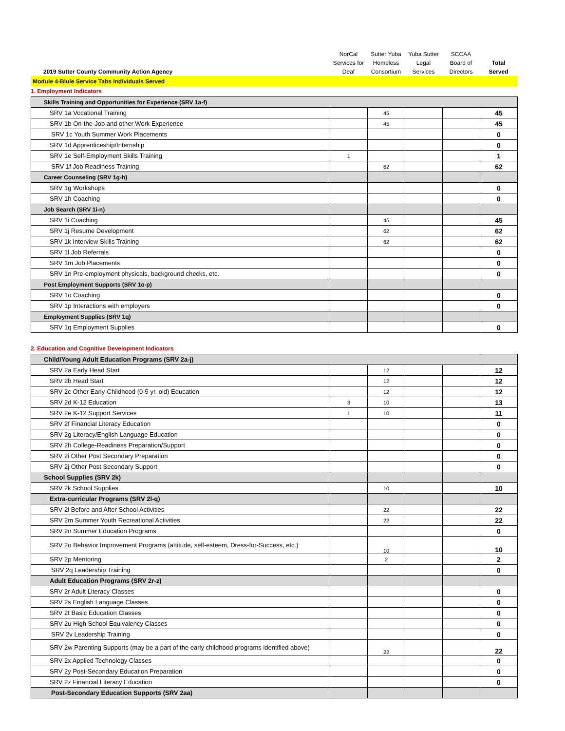| 2019 Sutter County Community Action Agency | NorCal Services for Deaf | Sutter Yuba Homeless Consortium | Yuba Sutter Legal Services | SCCAA Board of Directors | Total Served |
| --- | --- | --- | --- | --- | --- |
| Module 4-Blule Service Tabs Individuals Served | | | | | |
1. Employment Indicators
| Skills Training and Opportunities for Experience (SRV 1a-f) | | | | | |
| SRV 1a Vocational Training | | 45 | | | 45 |
| SRV 1b On-the-Job and other Work Experience | | 45 | | | 45 |
| SRV 1c Youth Summer Work Placements | | | | | 0 |
| SRV 1d Apprenticeship/Internship | | | | | 0 |
| SRV 1e Self-Employment Skills Training | 1 | | | | 1 |
| SRV 1f Job Readiness Training | | 62 | | | 62 |
| Career Counseling (SRV 1g-h) | | | | | |
| SRV 1g Workshops | | | | | 0 |
| SRV 1h Coaching | | | | | 0 |
| Job Search (SRV 1i-n) | | | | | |
| SRV 1i Coaching | | 45 | | | 45 |
| SRV 1j Resume Development | | 62 | | | 62 |
| SRV 1k Interview Skills Training | | 62 | | | 62 |
| SRV 1l Job Referrals | | | | | 0 |
| SRV 1m Job Placements | | | | | 0 |
| SRV 1n Pre-employment physicals, background checks, etc. | | | | | 0 |
| Post Employment Supports (SRV 1o-p) | | | | | |
| SRV 1o Coaching | | | | | 0 |
| SRV 1p Interactions with employers | | | | | 0 |
| Employment Supplies (SRV 1q) | | | | | |
| SRV 1q Employment Supplies | | | | | 0 |
2. Education and Cognitive Development Indicators
| Child/Young Adult Education Programs (SRV 2a-j) | | | | | |
| SRV 2a Early Head Start | | 12 | | | 12 |
| SRV 2b Head Start | | 12 | | | 12 |
| SRV 2c Other Early-Childhood (0-5 yr. old) Education | | 12 | | | 12 |
| SRV 2d K-12 Education | 3 | 10 | | | 13 |
| SRV 2e K-12 Support Services | 1 | 10 | | | 11 |
| SRV 2f Financial Literacy Education | | | | | 0 |
| SRV 2g Literacy/English Language Education | | | | | 0 |
| SRV 2h College-Readiness Preparation/Support | | | | | 0 |
| SRV 2i Other Post Secondary Preparation | | | | | 0 |
| SRV 2j Other Post Secondary Support | | | | | 0 |
| School Supplies (SRV 2k) | | | | | |
| SRV 2k School Supplies | | 10 | | | 10 |
| Extra-curricular Programs (SRV 2l-q) | | | | | |
| SRV 2l Before and After School Activities | | 22 | | | 22 |
| SRV 2m Summer Youth Recreational Activities | | 22 | | | 22 |
| SRV 2n Summer Education Programs | | | | | 0 |
| SRV 2o Behavior Improvement Programs (attitude, self-esteem, Dress-for-Success, etc.) | | 10 | | | 10 |
| SRV 2p Mentoring | | 2 | | | 2 |
| SRV 2q Leadership Training | | | | | 0 |
| Adult Education Programs (SRV 2r-z) | | | | | |
| SRV 2r Adult Literacy Classes | | | | | 0 |
| SRV 2s English Language Classes | | | | | 0 |
| SRV 2t Basic Education Classes | | | | | 0 |
| SRV 2u High School Equivalency Classes | | | | | 0 |
| SRV 2v Leadership Training | | | | | 0 |
| SRV 2w Parenting Supports (may be a part of the early childhood programs identified above) | | 22 | | | 22 |
| SRV 2x Applied Technology Classes | | | | | 0 |
| SRV 2y Post-Secondary Education Preparation | | | | | 0 |
| SRV 2z Financial Literacy Education | | | | | 0 |
| Post-Secondary Education Supports (SRV 2aa) | | | | | |